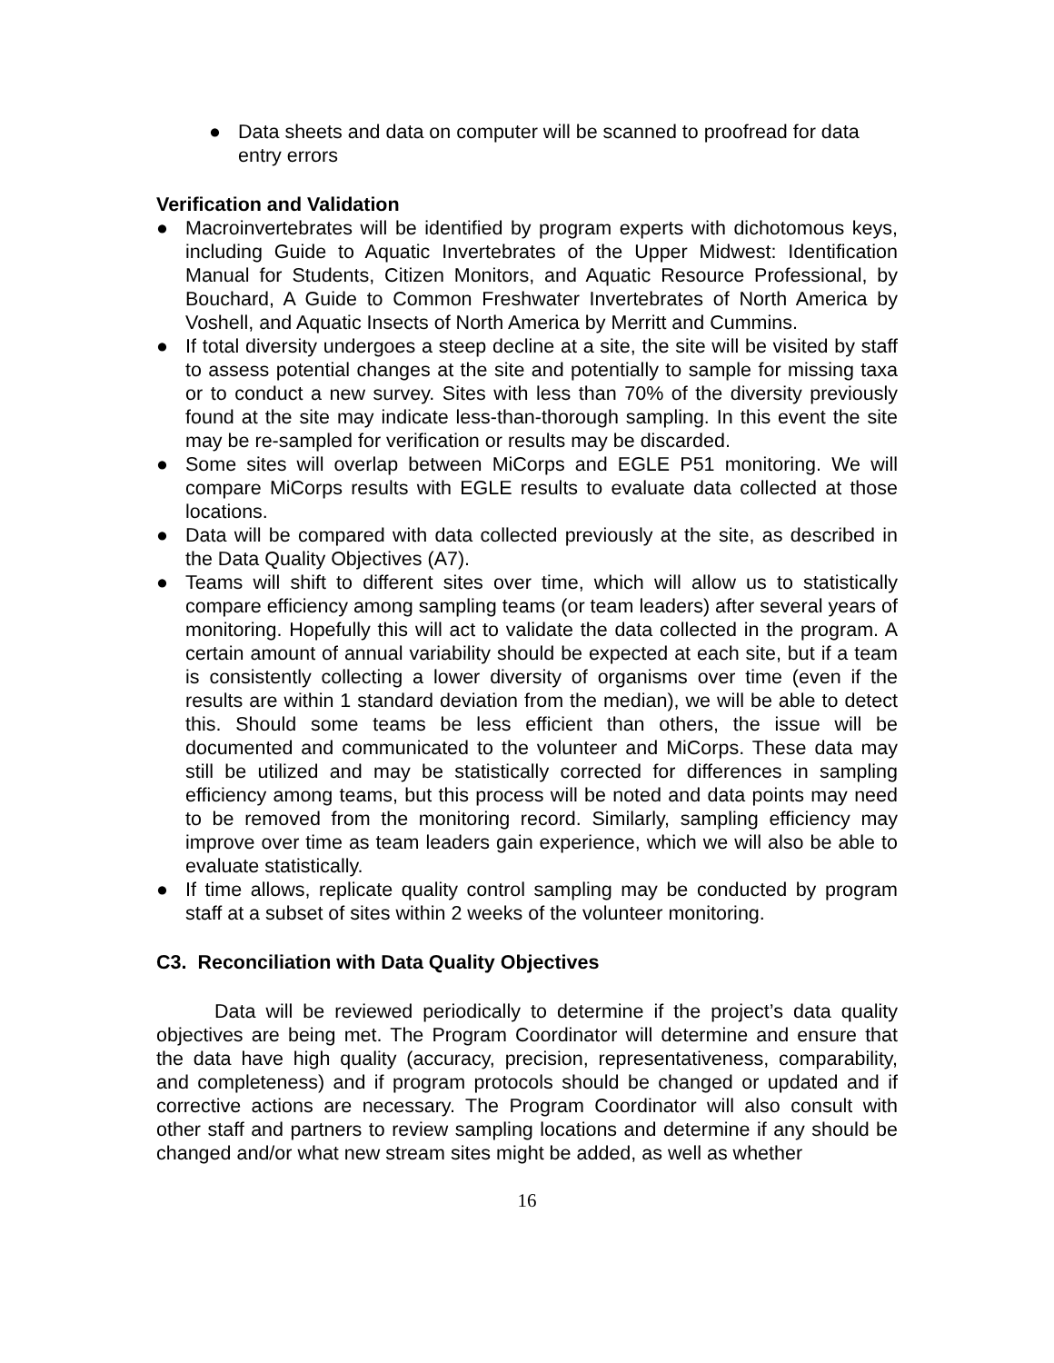● Data sheets and data on computer will be scanned to proofread for data entry errors
Verification and Validation
● Macroinvertebrates will be identified by program experts with dichotomous keys, including Guide to Aquatic Invertebrates of the Upper Midwest: Identification Manual for Students, Citizen Monitors, and Aquatic Resource Professional, by Bouchard, A Guide to Common Freshwater Invertebrates of North America by Voshell, and Aquatic Insects of North America by Merritt and Cummins.
● If total diversity undergoes a steep decline at a site, the site will be visited by staff to assess potential changes at the site and potentially to sample for missing taxa or to conduct a new survey. Sites with less than 70% of the diversity previously found at the site may indicate less-than-thorough sampling. In this event the site may be re-sampled for verification or results may be discarded.
● Some sites will overlap between MiCorps and EGLE P51 monitoring. We will compare MiCorps results with EGLE results to evaluate data collected at those locations.
● Data will be compared with data collected previously at the site, as described in the Data Quality Objectives (A7).
● Teams will shift to different sites over time, which will allow us to statistically compare efficiency among sampling teams (or team leaders) after several years of monitoring. Hopefully this will act to validate the data collected in the program. A certain amount of annual variability should be expected at each site, but if a team is consistently collecting a lower diversity of organisms over time (even if the results are within 1 standard deviation from the median), we will be able to detect this. Should some teams be less efficient than others, the issue will be documented and communicated to the volunteer and MiCorps. These data may still be utilized and may be statistically corrected for differences in sampling efficiency among teams, but this process will be noted and data points may need to be removed from the monitoring record. Similarly, sampling efficiency may improve over time as team leaders gain experience, which we will also be able to evaluate statistically.
● If time allows, replicate quality control sampling may be conducted by program staff at a subset of sites within 2 weeks of the volunteer monitoring.
C3. Reconciliation with Data Quality Objectives
Data will be reviewed periodically to determine if the project’s data quality objectives are being met. The Program Coordinator will determine and ensure that the data have high quality (accuracy, precision, representativeness, comparability, and completeness) and if program protocols should be changed or updated and if corrective actions are necessary. The Program Coordinator will also consult with other staff and partners to review sampling locations and determine if any should be changed and/or what new stream sites might be added, as well as whether
16